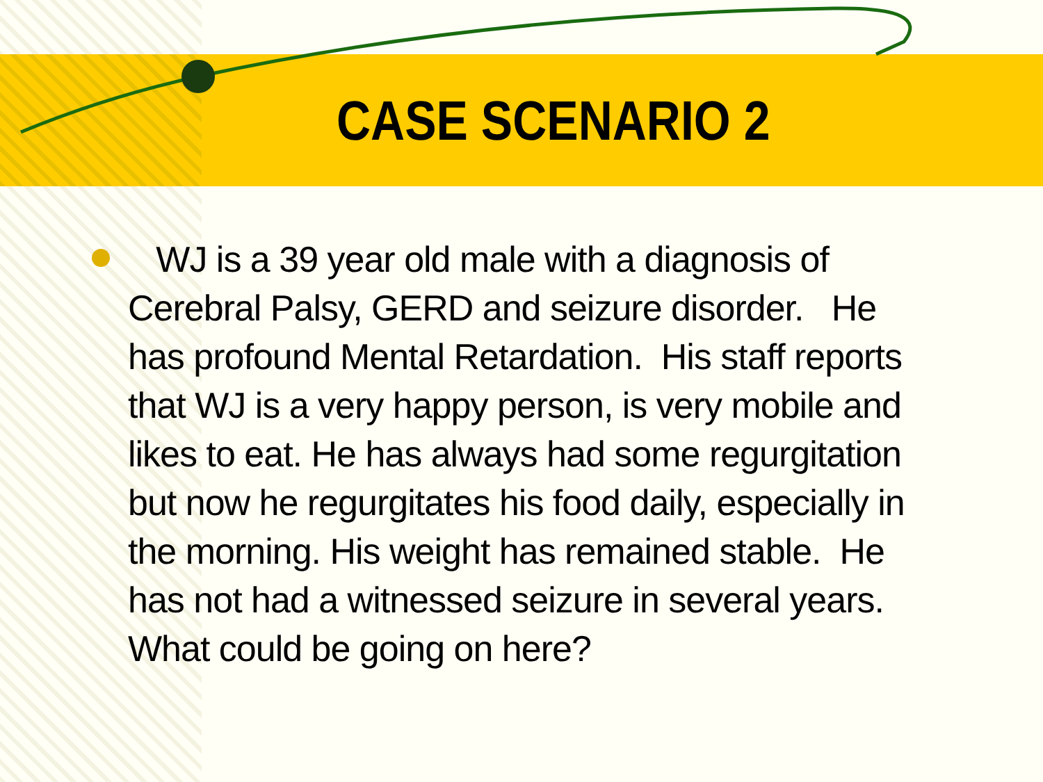CASE SCENARIO 2
WJ is a 39 year old male with a diagnosis of Cerebral Palsy, GERD and seizure disorder. He has profound Mental Retardation. His staff reports that WJ is a very happy person, is very mobile and likes to eat. He has always had some regurgitation but now he regurgitates his food daily, especially in the morning. His weight has remained stable. He has not had a witnessed seizure in several years. What could be going on here?